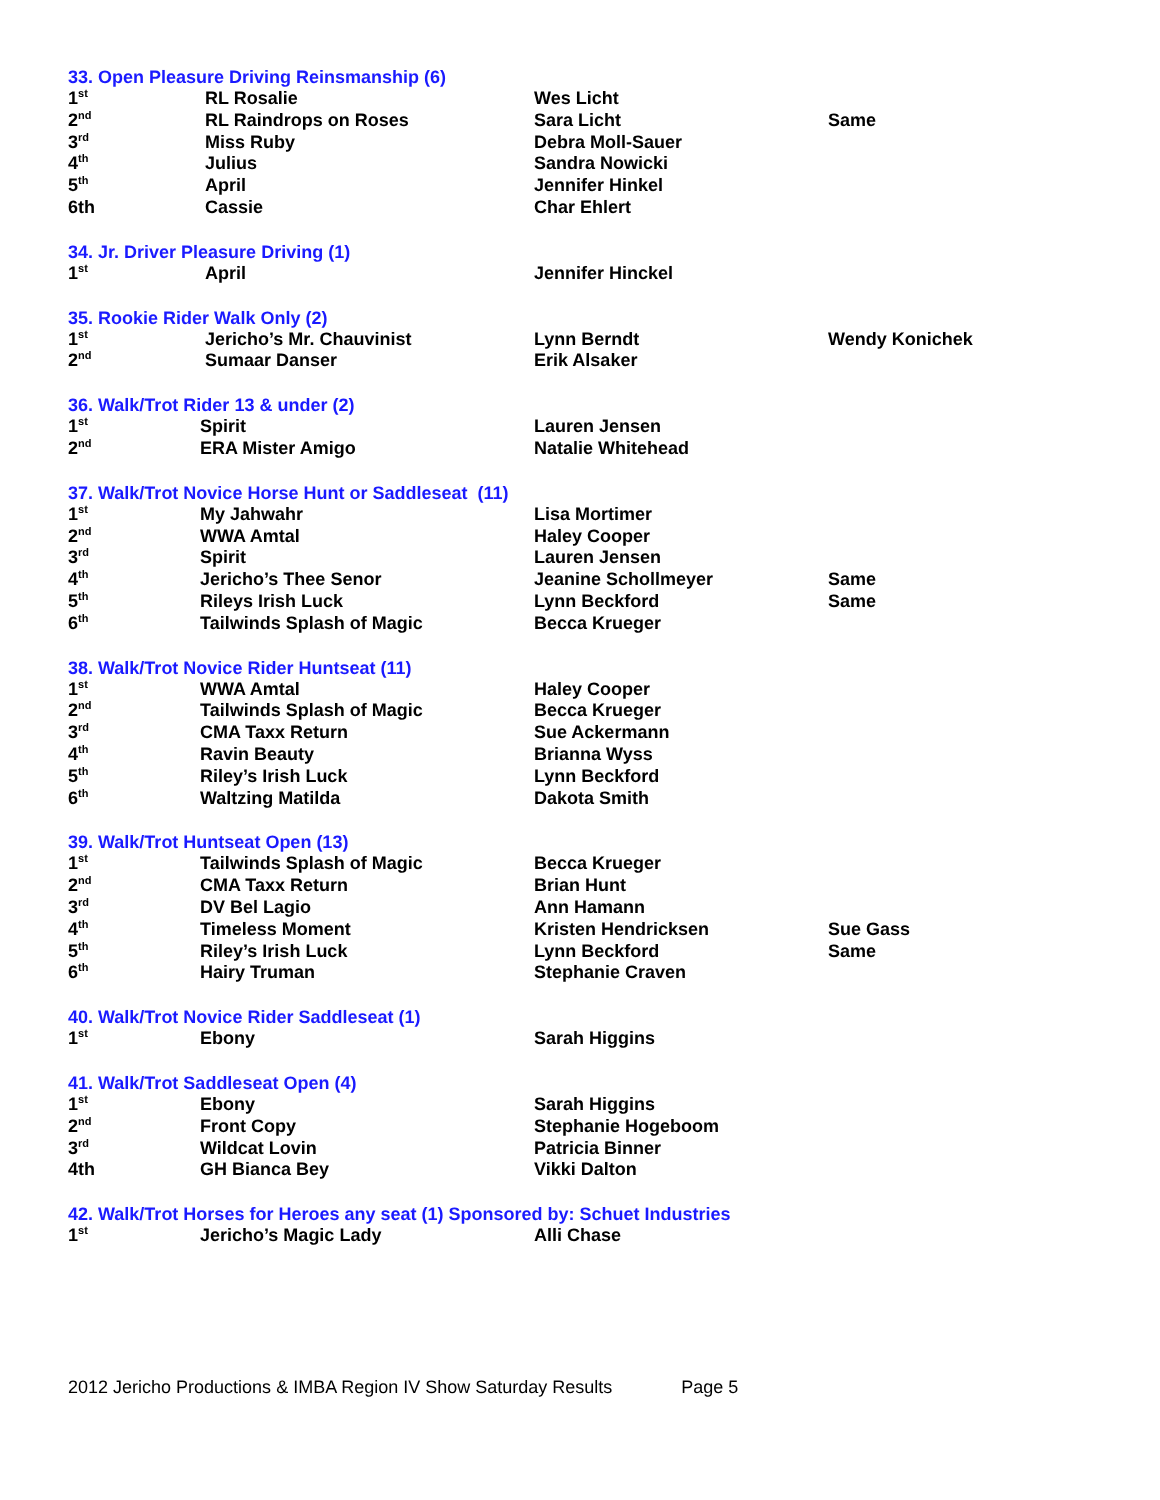33. Open Pleasure Driving Reinsmanship (6)
| 1<sup>st</sup> | RL Rosalie | Wes Licht | |
| 2<sup>nd</sup> | RL Raindrops on Roses | Sara Licht | Same |
| 3<sup>rd</sup> | Miss Ruby | Debra Moll-Sauer | |
| 4<sup>th</sup> | Julius | Sandra Nowicki | |
| 5<sup>th</sup> | April | Jennifer Hinkel | |
| 6th | Cassie | Char Ehlert | |
34. Jr. Driver Pleasure Driving (1)
| 1<sup>st</sup> | April | Jennifer Hinckel | |
35. Rookie Rider Walk Only (2)
| 1<sup>st</sup> | Jericho’s Mr. Chauvinist | Lynn Berndt | Wendy Konichek |
| 2<sup>nd</sup> | Sumaar Danser | Erik Alsaker | |
36. Walk/Trot Rider 13 & under (2)
| 1<sup>st</sup> | Spirit | Lauren Jensen | |
| 2<sup>nd</sup> | ERA Mister Amigo | Natalie Whitehead | |
37. Walk/Trot Novice Horse Hunt or Saddleseat (11)
| 1<sup>st</sup> | My Jahwahr | Lisa Mortimer | |
| 2<sup>nd</sup> | WWA Amtal | Haley Cooper | |
| 3<sup>rd</sup> | Spirit | Lauren Jensen | |
| 4<sup>th</sup> | Jericho’s Thee Senor | Jeanine Schollmeyer | Same |
| 5<sup>th</sup> | Rileys Irish Luck | Lynn Beckford | Same |
| 6<sup>th</sup> | Tailwinds Splash of Magic | Becca Krueger | |
38. Walk/Trot Novice Rider Huntseat (11)
| 1<sup>st</sup> | WWA Amtal | Haley Cooper | |
| 2<sup>nd</sup> | Tailwinds Splash of Magic | Becca Krueger | |
| 3<sup>rd</sup> | CMA Taxx Return | Sue Ackermann | |
| 4<sup>th</sup> | Ravin Beauty | Brianna Wyss | |
| 5<sup>th</sup> | Riley’s Irish Luck | Lynn Beckford | |
| 6<sup>th</sup> | Waltzing Matilda | Dakota Smith | |
39. Walk/Trot Huntseat Open (13)
| 1<sup>st</sup> | Tailwinds Splash of Magic | Becca Krueger | |
| 2<sup>nd</sup> | CMA Taxx Return | Brian Hunt | |
| 3<sup>rd</sup> | DV Bel Lagio | Ann Hamann | |
| 4<sup>th</sup> | Timeless Moment | Kristen Hendricksen | Sue Gass |
| 5<sup>th</sup> | Riley’s Irish Luck | Lynn Beckford | Same |
| 6<sup>th</sup> | Hairy Truman | Stephanie Craven | |
40. Walk/Trot Novice Rider Saddleseat (1)
| 1<sup>st</sup> | Ebony | Sarah Higgins | |
41. Walk/Trot Saddleseat Open (4)
| 1<sup>st</sup> | Ebony | Sarah Higgins | |
| 2<sup>nd</sup> | Front Copy | Stephanie Hogeboom | |
| 3<sup>rd</sup> | Wildcat Lovin | Patricia Binner | |
| 4th | GH Bianca Bey | Vikki Dalton | |
42. Walk/Trot Horses for Heroes any seat (1) Sponsored by: Schuet Industries
| 1<sup>st</sup> | Jericho’s Magic Lady | Alli Chase | |
2012 Jericho Productions & IMBA Region IV Show Saturday Results Page 5